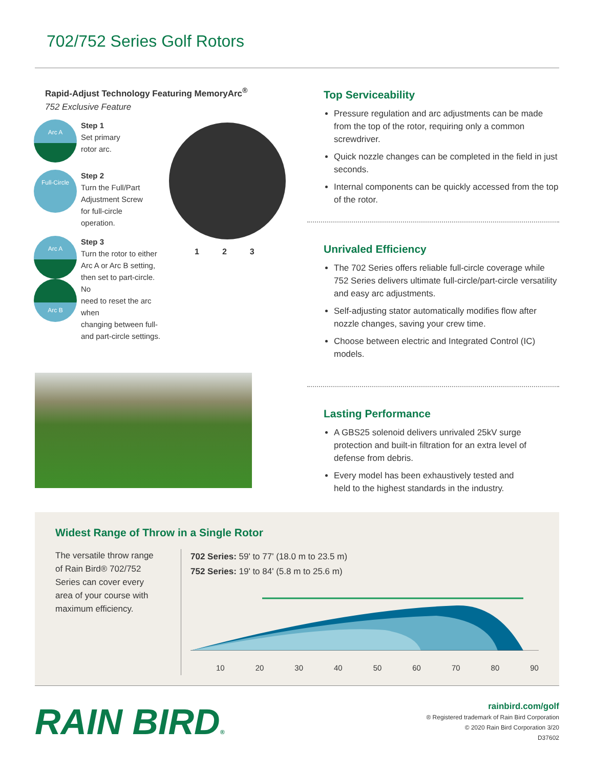702/752 Series Golf Rotors
Rapid-Adjust Technology Featuring MemoryArc<sup>®</sup>
752 Exclusive Feature
Arc A
Step 1
Set primary
rotor arc.
Full-Circle
Step 2
Turn the Full/Part
Adjustment Screw
for full-circle
operation.
Arc A
Arc B
Step 3
Turn the rotor to either
Arc A or Arc B setting,
then set to part-circle. No
need to reset the arc when
changing between full-
and part-circle settings.
1 2 3
Top Serviceability
Pressure regulation and arc adjustments can be made from the top of the rotor, requiring only a common screwdriver.
Quick nozzle changes can be completed in the field in just seconds.
Internal components can be quickly accessed from the top of the rotor.
Unrivaled Efficiency
The 702 Series offers reliable full-circle coverage while 752 Series delivers ultimate full-circle/part-circle versatility and easy arc adjustments.
Self-adjusting stator automatically modifies flow after nozzle changes, saving your crew time.
Choose between electric and Integrated Control (IC) models.
Lasting Performance
A GBS25 solenoid delivers unrivaled 25kV surge protection and built-in filtration for an extra level of defense from debris.
Every model has been exhaustively tested and held to the highest standards in the industry.
Widest Range of Throw in a Single Rotor
The versatile throw range of Rain Bird® 702/752 Series can cover every area of your course with maximum efficiency.
702 Series: 59' to 77' (18.0 m to 23.5 m)
752 Series: 19' to 84' (5.8 m to 25.6 m)
10 20 30 40 50 60 70 80 90
RAIN BIRD®
rainbird.com/golf
® Registered trademark of Rain Bird Corporation
© 2020 Rain Bird Corporation 3/20
D37602